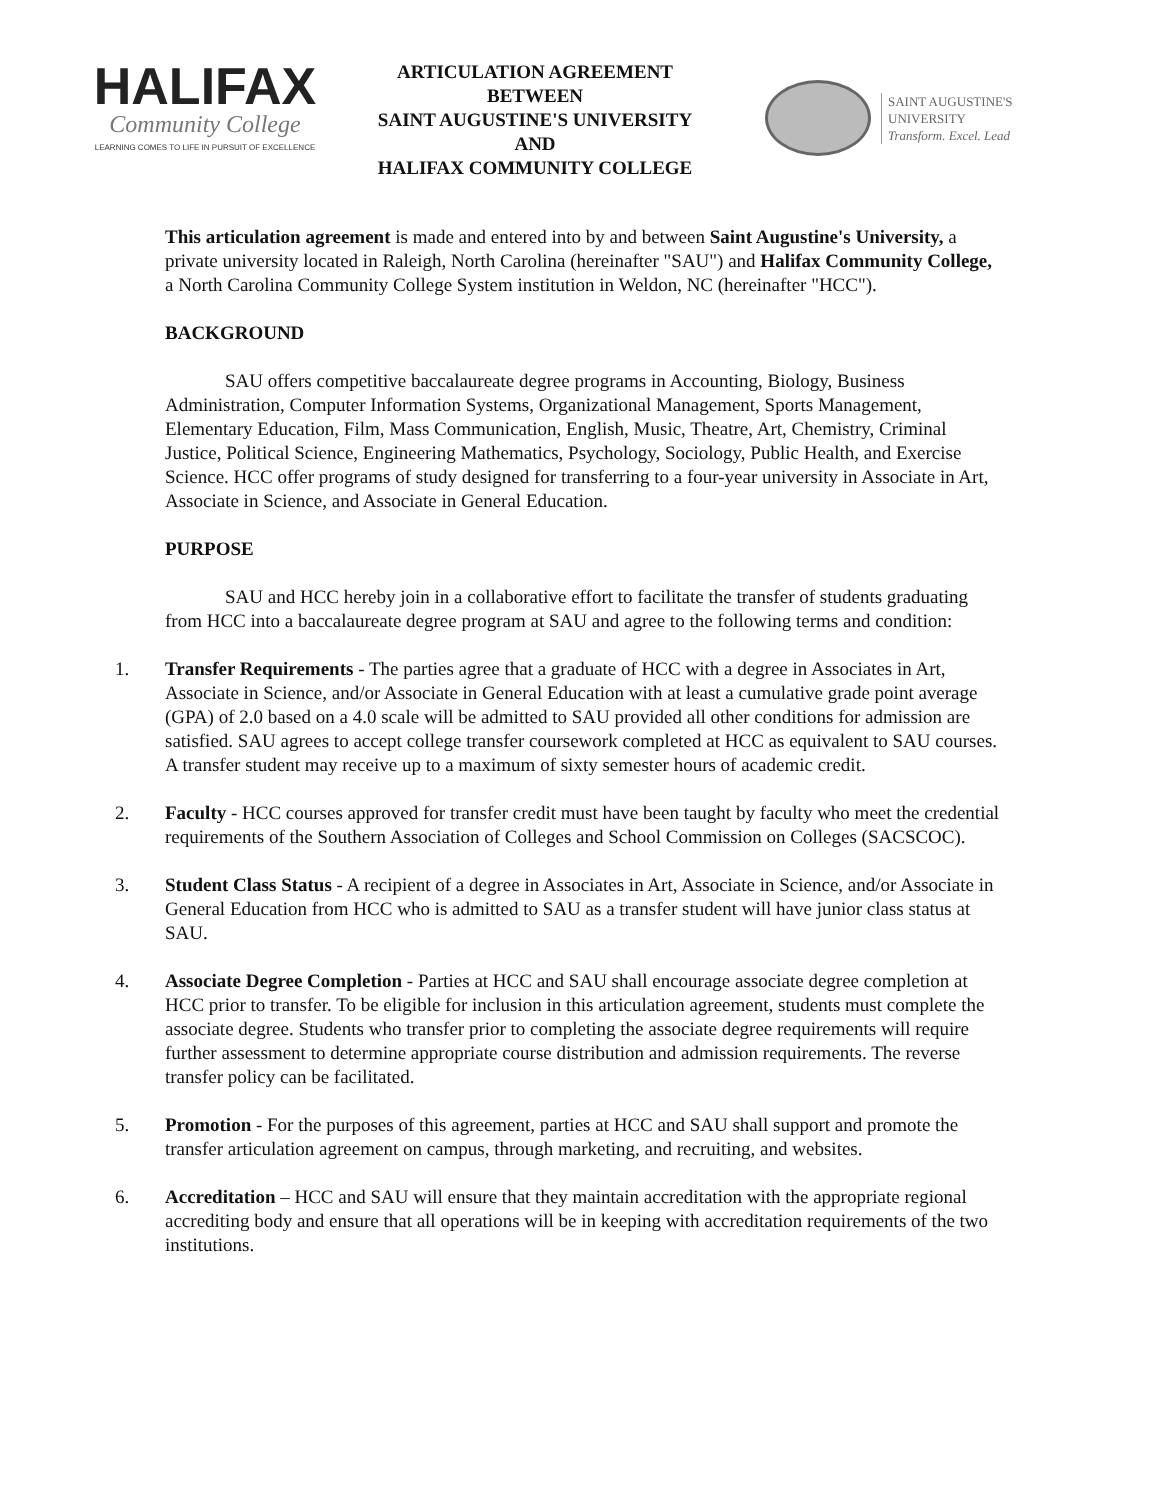HALIFAX
Community College
LEARNING COMES TO LIFE IN PURSUIT OF EXCELLENCE
ARTICULATION AGREEMENT
BETWEEN
SAINT AUGUSTINE'S UNIVERSITY
AND
HALIFAX COMMUNITY COLLEGE
SAINT AUGUSTINE'S
UNIVERSITY
Transform. Excel. Lead
This articulation agreement is made and entered into by and between Saint Augustine's University, a private university located in Raleigh, North Carolina (hereinafter "SAU") and Halifax Community College, a North Carolina Community College System institution in Weldon, NC (hereinafter "HCC").
BACKGROUND
SAU offers competitive baccalaureate degree programs in Accounting, Biology, Business Administration, Computer Information Systems, Organizational Management, Sports Management, Elementary Education, Film, Mass Communication, English, Music, Theatre, Art, Chemistry, Criminal Justice, Political Science, Engineering Mathematics, Psychology, Sociology, Public Health, and Exercise Science. HCC offer programs of study designed for transferring to a four-year university in Associate in Art, Associate in Science, and Associate in General Education.
PURPOSE
SAU and HCC hereby join in a collaborative effort to facilitate the transfer of students graduating from HCC into a baccalaureate degree program at SAU and agree to the following terms and condition:
1. Transfer Requirements - The parties agree that a graduate of HCC with a degree in Associates in Art, Associate in Science, and/or Associate in General Education with at least a cumulative grade point average (GPA) of 2.0 based on a 4.0 scale will be admitted to SAU provided all other conditions for admission are satisfied. SAU agrees to accept college transfer coursework completed at HCC as equivalent to SAU courses. A transfer student may receive up to a maximum of sixty semester hours of academic credit.
2. Faculty - HCC courses approved for transfer credit must have been taught by faculty who meet the credential requirements of the Southern Association of Colleges and School Commission on Colleges (SACSCOC).
3. Student Class Status - A recipient of a degree in Associates in Art, Associate in Science, and/or Associate in General Education from HCC who is admitted to SAU as a transfer student will have junior class status at SAU.
4. Associate Degree Completion - Parties at HCC and SAU shall encourage associate degree completion at HCC prior to transfer. To be eligible for inclusion in this articulation agreement, students must complete the associate degree. Students who transfer prior to completing the associate degree requirements will require further assessment to determine appropriate course distribution and admission requirements. The reverse transfer policy can be facilitated.
5. Promotion - For the purposes of this agreement, parties at HCC and SAU shall support and promote the transfer articulation agreement on campus, through marketing, and recruiting, and websites.
6. Accreditation – HCC and SAU will ensure that they maintain accreditation with the appropriate regional accrediting body and ensure that all operations will be in keeping with accreditation requirements of the two institutions.